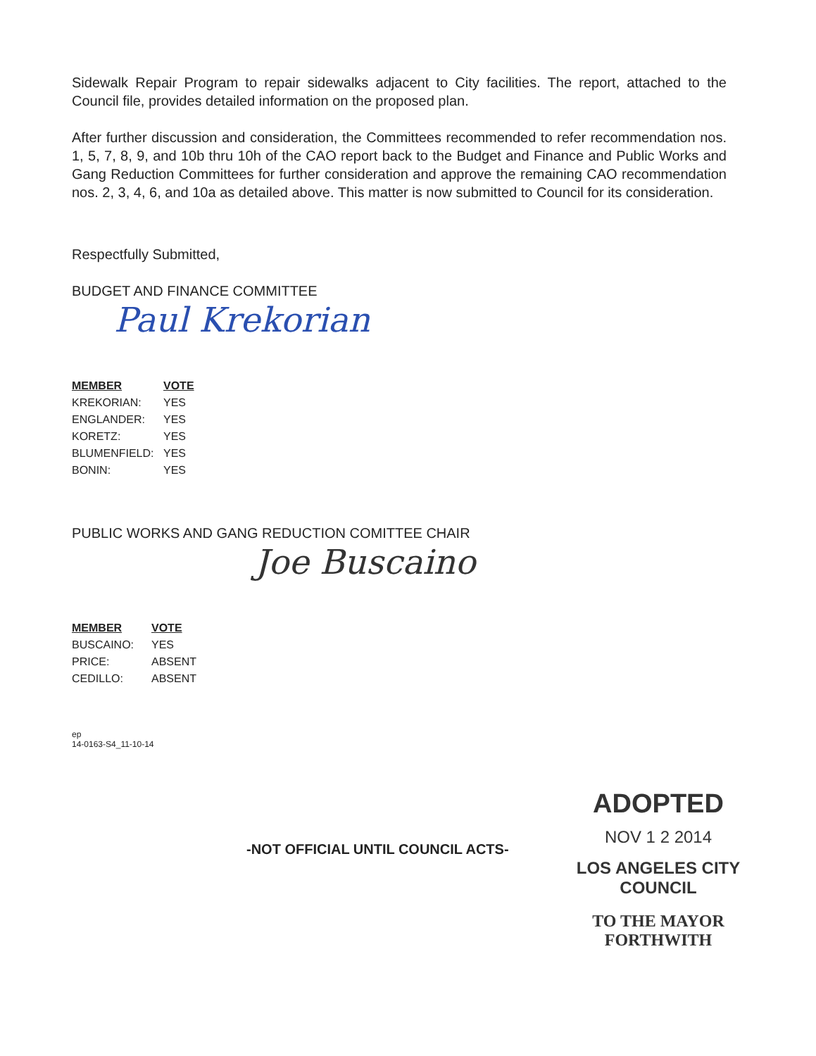Sidewalk Repair Program to repair sidewalks adjacent to City facilities. The report, attached to the Council file, provides detailed information on the proposed plan.
After further discussion and consideration, the Committees recommended to refer recommendation nos. 1, 5, 7, 8, 9, and 10b thru 10h of the CAO report back to the Budget and Finance and Public Works and Gang Reduction Committees for further consideration and approve the remaining CAO recommendation nos. 2, 3, 4, 6, and 10a as detailed above. This matter is now submitted to Council for its consideration.
Respectfully Submitted,
BUDGET AND FINANCE COMMITTEE
Paul Krekorian
| MEMBER | VOTE |
| --- | --- |
| KREKORIAN: | YES |
| ENGLANDER: | YES |
| KORETZ: | YES |
| BLUMENFIELD: | YES |
| BONIN: | YES |
PUBLIC WORKS AND GANG REDUCTION COMITTEE CHAIR
Joe Buscaino
| MEMBER | VOTE |
| --- | --- |
| BUSCAINO: | YES |
| PRICE: | ABSENT |
| CEDILLO: | ABSENT |
ep
14-0163-S4_11-10-14
-NOT OFFICIAL UNTIL COUNCIL ACTS-
ADOPTED
NOV 1 2 2014
LOS ANGELES CITY COUNCIL
TO THE MAYOR FORTHWITH